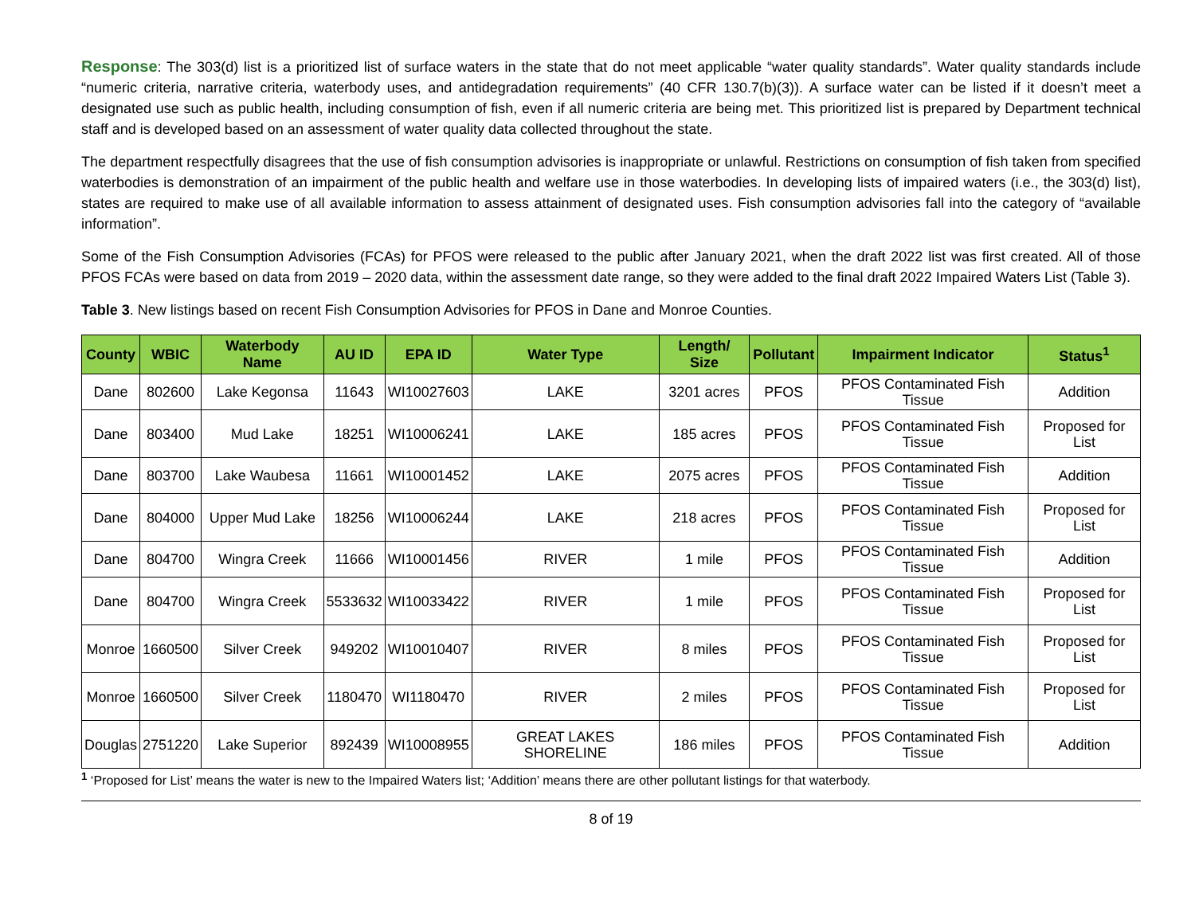Response: The 303(d) list is a prioritized list of surface waters in the state that do not meet applicable “water quality standards”. Water quality standards include “numeric criteria, narrative criteria, waterbody uses, and antidegradation requirements” (40 CFR 130.7(b)(3)). A surface water can be listed if it doesn’t meet a designated use such as public health, including consumption of fish, even if all numeric criteria are being met. This prioritized list is prepared by Department technical staff and is developed based on an assessment of water quality data collected throughout the state.
The department respectfully disagrees that the use of fish consumption advisories is inappropriate or unlawful. Restrictions on consumption of fish taken from specified waterbodies is demonstration of an impairment of the public health and welfare use in those waterbodies. In developing lists of impaired waters (i.e., the 303(d) list), states are required to make use of all available information to assess attainment of designated uses. Fish consumption advisories fall into the category of “available information”.
Some of the Fish Consumption Advisories (FCAs) for PFOS were released to the public after January 2021, when the draft 2022 list was first created. All of those PFOS FCAs were based on data from 2019 – 2020 data, within the assessment date range, so they were added to the final draft 2022 Impaired Waters List (Table 3).
Table 3. New listings based on recent Fish Consumption Advisories for PFOS in Dane and Monroe Counties.
| County | WBIC | Waterbody Name | AU ID | EPA ID | Water Type | Length/ Size | Pollutant | Impairment Indicator | Status<sup>1</sup> |
| --- | --- | --- | --- | --- | --- | --- | --- | --- | --- |
| Dane | 802600 | Lake Kegonsa | 11643 | WI10027603 | LAKE | 3201 acres | PFOS | PFOS Contaminated Fish Tissue | Addition |
| Dane | 803400 | Mud Lake | 18251 | WI10006241 | LAKE | 185 acres | PFOS | PFOS Contaminated Fish Tissue | Proposed for List |
| Dane | 803700 | Lake Waubesa | 11661 | WI10001452 | LAKE | 2075 acres | PFOS | PFOS Contaminated Fish Tissue | Addition |
| Dane | 804000 | Upper Mud Lake | 18256 | WI10006244 | LAKE | 218 acres | PFOS | PFOS Contaminated Fish Tissue | Proposed for List |
| Dane | 804700 | Wingra Creek | 11666 | WI10001456 | RIVER | 1 mile | PFOS | PFOS Contaminated Fish Tissue | Addition |
| Dane | 804700 | Wingra Creek | 5533632 | WI10033422 | RIVER | 1 mile | PFOS | PFOS Contaminated Fish Tissue | Proposed for List |
| Monroe | 1660500 | Silver Creek | 949202 | WI10010407 | RIVER | 8 miles | PFOS | PFOS Contaminated Fish Tissue | Proposed for List |
| Monroe | 1660500 | Silver Creek | 1180470 | WI1180470 | RIVER | 2 miles | PFOS | PFOS Contaminated Fish Tissue | Proposed for List |
| Douglas | 2751220 | Lake Superior | 892439 | WI10008955 | GREAT LAKES SHORELINE | 186 miles | PFOS | PFOS Contaminated Fish Tissue | Addition |
<sup>1</sup> ‘Proposed for List’ means the water is new to the Impaired Waters list; ‘Addition’ means there are other pollutant listings for that waterbody.
8 of 19